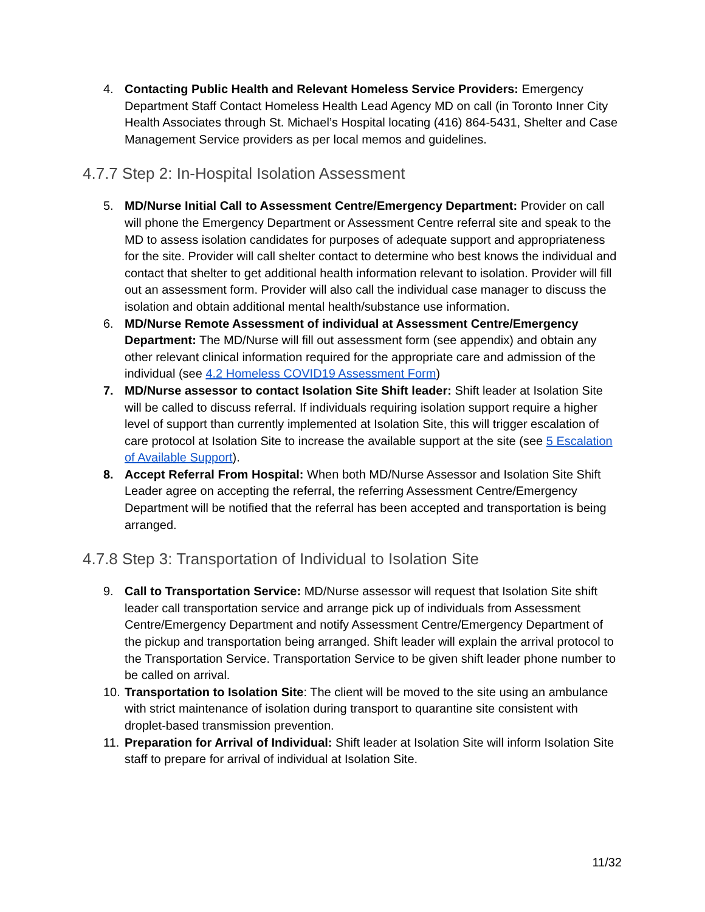4. Contacting Public Health and Relevant Homeless Service Providers: Emergency Department Staff Contact Homeless Health Lead Agency MD on call (in Toronto Inner City Health Associates through St. Michael’s Hospital locating (416) 864-5431, Shelter and Case Management Service providers as per local memos and guidelines.
4.7.7 Step 2: In-Hospital Isolation Assessment
5. MD/Nurse Initial Call to Assessment Centre/Emergency Department: Provider on call will phone the Emergency Department or Assessment Centre referral site and speak to the MD to assess isolation candidates for purposes of adequate support and appropriateness for the site. Provider will call shelter contact to determine who best knows the individual and contact that shelter to get additional health information relevant to isolation. Provider will fill out an assessment form. Provider will also call the individual case manager to discuss the isolation and obtain additional mental health/substance use information.
6. MD/Nurse Remote Assessment of individual at Assessment Centre/Emergency Department: The MD/Nurse will fill out assessment form (see appendix) and obtain any other relevant clinical information required for the appropriate care and admission of the individual (see 4.2 Homeless COVID19 Assessment Form)
7. MD/Nurse assessor to contact Isolation Site Shift leader: Shift leader at Isolation Site will be called to discuss referral. If individuals requiring isolation support require a higher level of support than currently implemented at Isolation Site, this will trigger escalation of care protocol at Isolation Site to increase the available support at the site (see 5 Escalation of Available Support).
8. Accept Referral From Hospital: When both MD/Nurse Assessor and Isolation Site Shift Leader agree on accepting the referral, the referring Assessment Centre/Emergency Department will be notified that the referral has been accepted and transportation is being arranged.
4.7.8 Step 3: Transportation of Individual to Isolation Site
9. Call to Transportation Service: MD/Nurse assessor will request that Isolation Site shift leader call transportation service and arrange pick up of individuals from Assessment Centre/Emergency Department and notify Assessment Centre/Emergency Department of the pickup and transportation being arranged. Shift leader will explain the arrival protocol to the Transportation Service. Transportation Service to be given shift leader phone number to be called on arrival.
10.
Transportation to Isolation Site: The client will be moved to the site using an ambulance with strict maintenance of isolation during transport to quarantine site consistent with droplet-based transmission prevention.
11.
Preparation for Arrival of Individual: Shift leader at Isolation Site will inform Isolation Site staff to prepare for arrival of individual at Isolation Site.
11/32